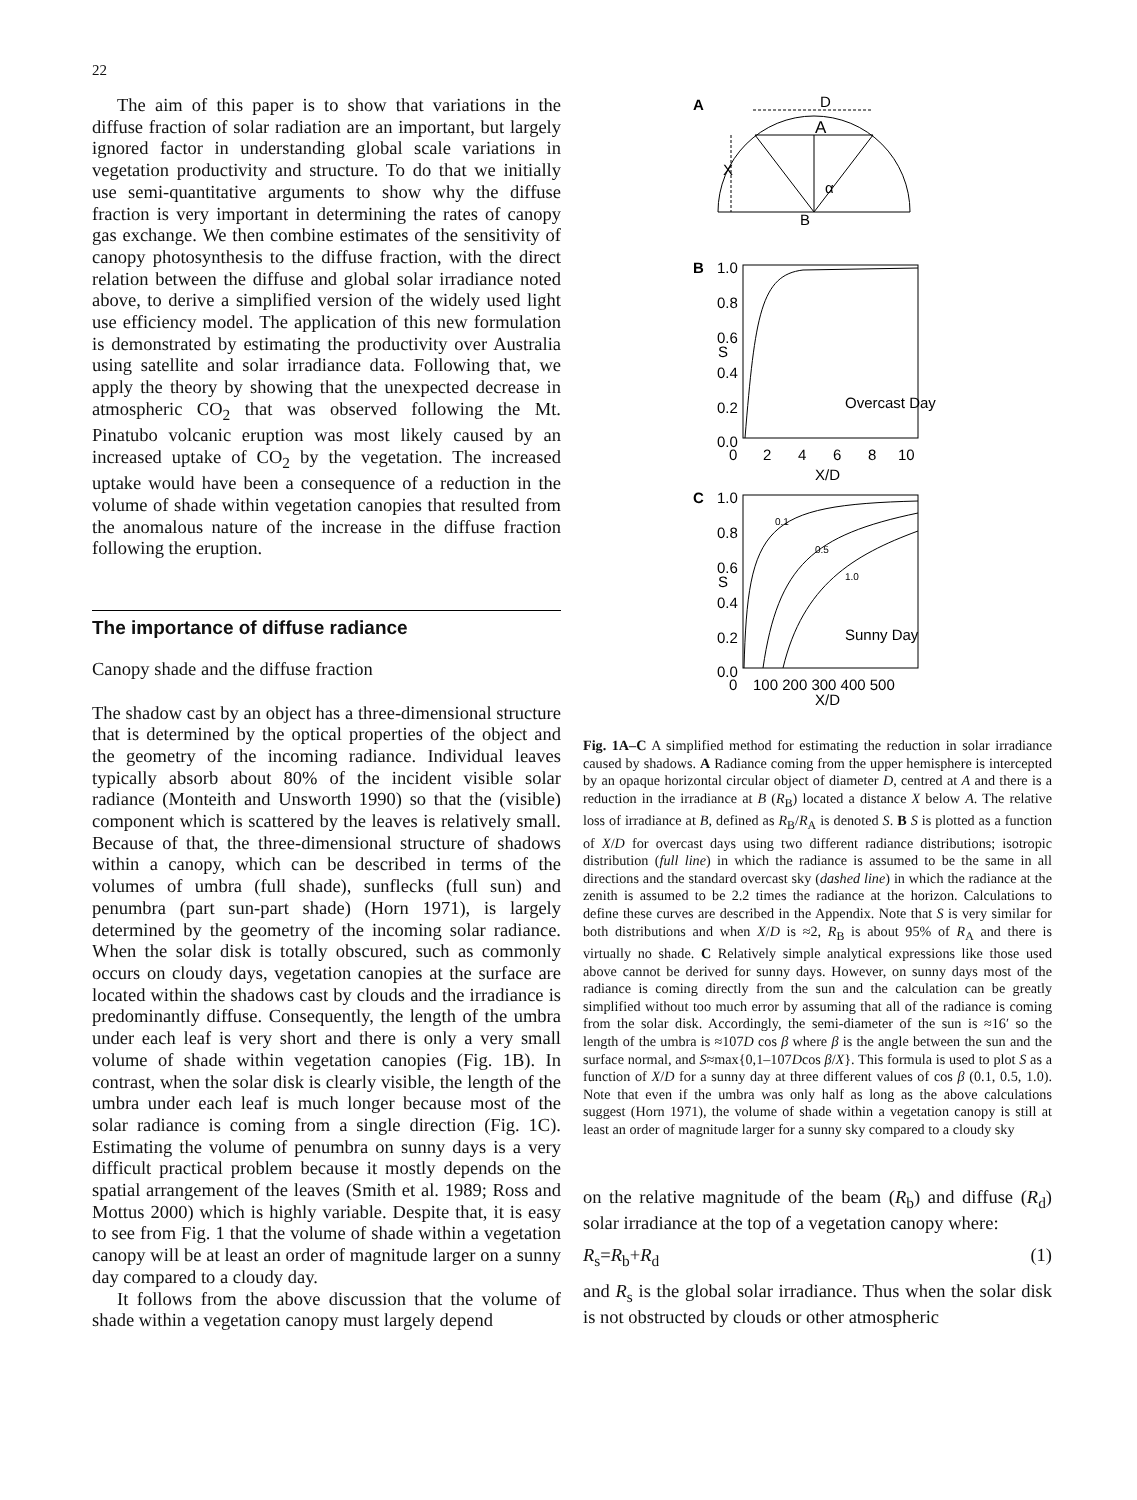22
The aim of this paper is to show that variations in the diffuse fraction of solar radiation are an important, but largely ignored factor in understanding global scale variations in vegetation productivity and structure. To do that we initially use semi-quantitative arguments to show why the diffuse fraction is very important in determining the rates of canopy gas exchange. We then combine estimates of the sensitivity of canopy photosynthesis to the diffuse fraction, with the direct relation between the diffuse and global solar irradiance noted above, to derive a simplified version of the widely used light use efficiency model. The application of this new formulation is demonstrated by estimating the productivity over Australia using satellite and solar irradiance data. Following that, we apply the theory by showing that the unexpected decrease in atmospheric CO<sub>2</sub> that was observed following the Mt. Pinatubo volcanic eruption was most likely caused by an increased uptake of CO<sub>2</sub> by the vegetation. The increased uptake would have been a consequence of a reduction in the volume of shade within vegetation canopies that resulted from the anomalous nature of the increase in the diffuse fraction following the eruption.
The importance of diffuse radiance
Canopy shade and the diffuse fraction
The shadow cast by an object has a three-dimensional structure that is determined by the optical properties of the object and the geometry of the incoming radiance. Individual leaves typically absorb about 80% of the incident visible solar radiance (Monteith and Unsworth 1990) so that the (visible) component which is scattered by the leaves is relatively small. Because of that, the three-dimensional structure of shadows within a canopy, which can be described in terms of the volumes of umbra (full shade), sunflecks (full sun) and penumbra (part sun-part shade) (Horn 1971), is largely determined by the geometry of the incoming solar radiance. When the solar disk is totally obscured, such as commonly occurs on cloudy days, vegetation canopies at the surface are located within the shadows cast by clouds and the irradiance is predominantly diffuse. Consequently, the length of the umbra under each leaf is very short and there is only a very small volume of shade within vegetation canopies (Fig. 1B). In contrast, when the solar disk is clearly visible, the length of the umbra under each leaf is much longer because most of the solar radiance is coming from a single direction (Fig. 1C). Estimating the volume of penumbra on sunny days is a very difficult practical problem because it mostly depends on the spatial arrangement of the leaves (Smith et al. 1989; Ross and Mottus 2000) which is highly variable. Despite that, it is easy to see from Fig. 1 that the volume of shade within a vegetation canopy will be at least an order of magnitude larger on a sunny day compared to a cloudy day.
It follows from the above discussion that the volume of shade within a vegetation canopy must largely depend
A
D
A
B
X
α
B
C
Overcast Day
Sunny Day
S
S
X/D
X/D
1.0
0.8
0.6
0.4
0.2
0.0
0
2
4
6
8
10
1.0
0.8
0.6
0.4
0.2
0.0
0
100 200 300 400 500
0.1
0.5
1.0
Fig. 1A–C A simplified method for estimating the reduction in solar irradiance caused by shadows. A Radiance coming from the upper hemisphere is intercepted by an opaque horizontal circular object of diameter D, centred at A and there is a reduction in the irradiance at B (R<sub>B</sub>) located a distance X below A. The relative loss of irradiance at B, defined as R<sub>B</sub>/R<sub>A</sub> is denoted S. B S is plotted as a function of X/D for overcast days using two different radiance distributions; isotropic distribution (full line) in which the radiance is assumed to be the same in all directions and the standard overcast sky (dashed line) in which the radiance at the zenith is assumed to be 2.2 times the radiance at the horizon. Calculations to define these curves are described in the Appendix. Note that S is very similar for both distributions and when X/D is ≈2, R<sub>B</sub> is about 95% of R<sub>A</sub> and there is virtually no shade. C Relatively simple analytical expressions like those used above cannot be derived for sunny days. However, on sunny days most of the radiance is coming directly from the sun and the calculation can be greatly simplified without too much error by assuming that all of the radiance is coming from the solar disk. Accordingly, the semi-diameter of the sun is ≈16′ so the length of the umbra is ≈107D cos β where β is the angle between the sun and the surface normal, and S≈max{0,1–107Dcos β/X}. This formula is used to plot S as a function of X/D for a sunny day at three different values of cos β (0.1, 0.5, 1.0). Note that even if the umbra was only half as long as the above calculations suggest (Horn 1971), the volume of shade within a vegetation canopy is still at least an order of magnitude larger for a sunny sky compared to a cloudy sky
on the relative magnitude of the beam (R<sub>b</sub>) and diffuse (R<sub>d</sub>) solar irradiance at the top of a vegetation canopy where:
R<sub>s</sub>=R<sub>b</sub>+R<sub>d</sub> (1)
and R<sub>s</sub> is the global solar irradiance. Thus when the solar disk is not obstructed by clouds or other atmospheric